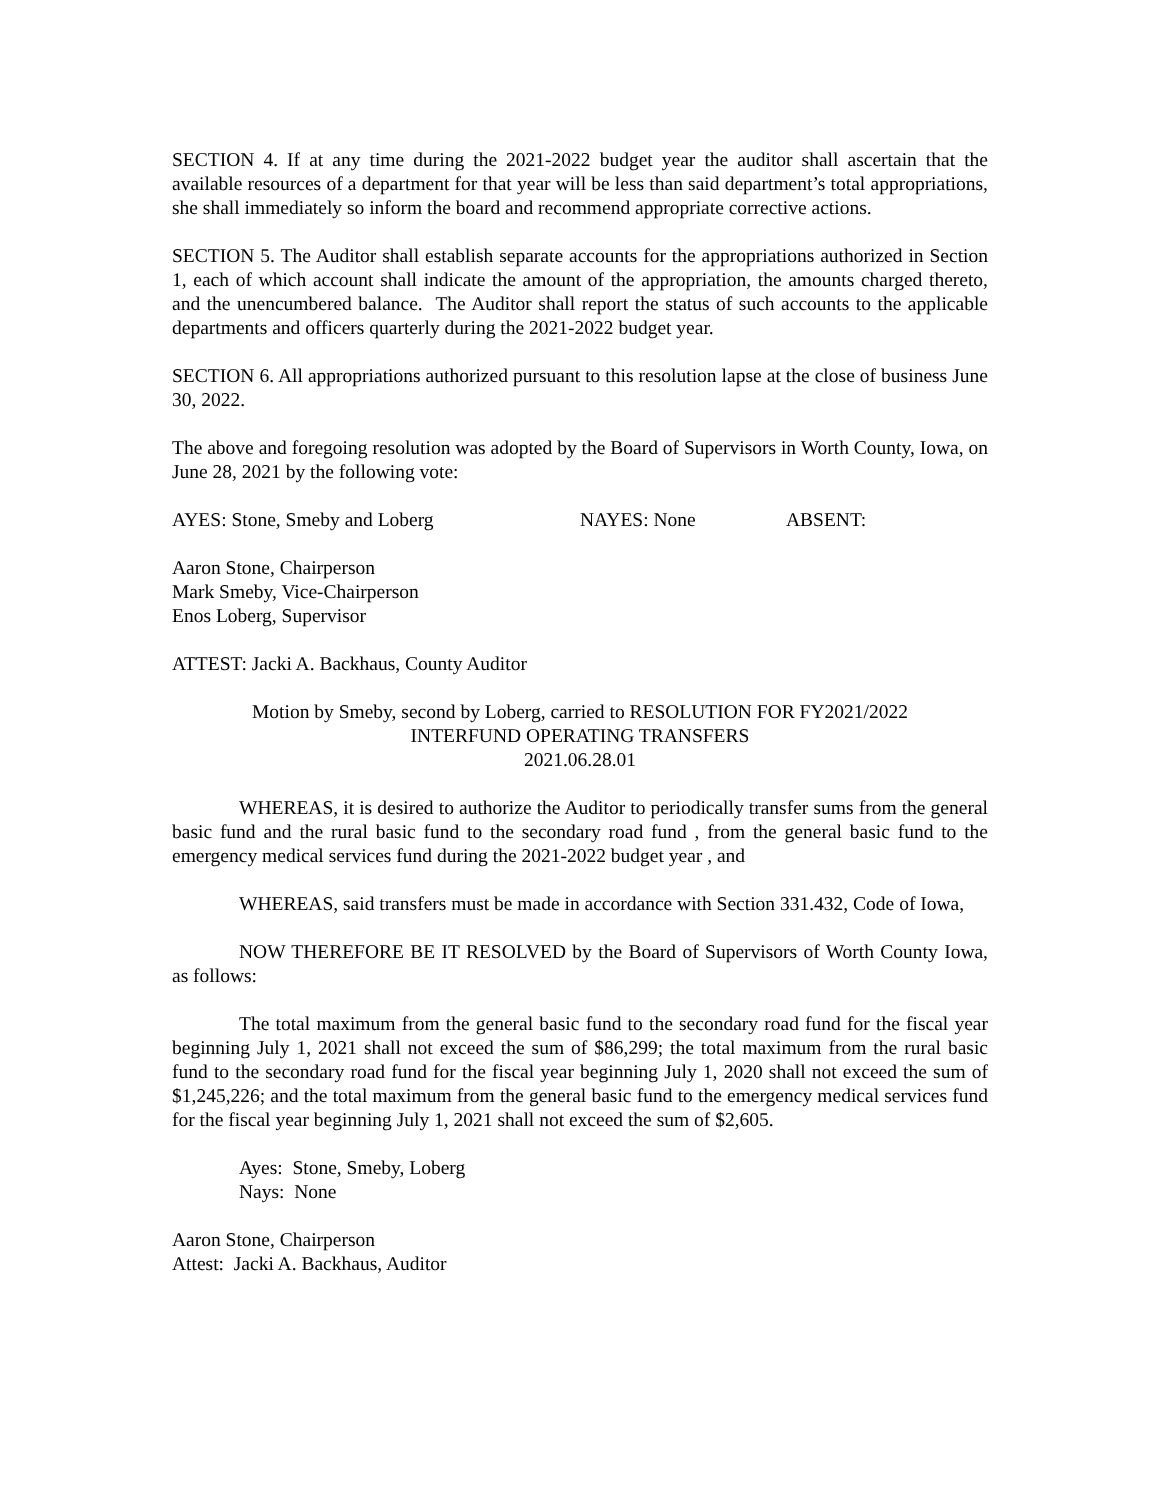SECTION 4. If at any time during the 2021-2022 budget year the auditor shall ascertain that the available resources of a department for that year will be less than said department’s total appropriations, she shall immediately so inform the board and recommend appropriate corrective actions.
SECTION 5. The Auditor shall establish separate accounts for the appropriations authorized in Section 1, each of which account shall indicate the amount of the appropriation, the amounts charged thereto, and the unencumbered balance. The Auditor shall report the status of such accounts to the applicable departments and officers quarterly during the 2021-2022 budget year.
SECTION 6. All appropriations authorized pursuant to this resolution lapse at the close of business June 30, 2022.
The above and foregoing resolution was adopted by the Board of Supervisors in Worth County, Iowa, on June 28, 2021 by the following vote:
AYES: Stone, Smeby and Loberg NAYES: None ABSENT:
Aaron Stone, Chairperson
Mark Smeby, Vice-Chairperson
Enos Loberg, Supervisor
ATTEST: Jacki A. Backhaus, County Auditor
Motion by Smeby, second by Loberg, carried to RESOLUTION FOR FY2021/2022
INTERFUND OPERATING TRANSFERS
2021.06.28.01
WHEREAS, it is desired to authorize the Auditor to periodically transfer sums from the general basic fund and the rural basic fund to the secondary road fund , from the general basic fund to the emergency medical services fund during the 2021-2022 budget year , and
WHEREAS, said transfers must be made in accordance with Section 331.432, Code of Iowa,
NOW THEREFORE BE IT RESOLVED by the Board of Supervisors of Worth County Iowa, as follows:
The total maximum from the general basic fund to the secondary road fund for the fiscal year beginning July 1, 2021 shall not exceed the sum of $86,299; the total maximum from the rural basic fund to the secondary road fund for the fiscal year beginning July 1, 2020 shall not exceed the sum of $1,245,226; and the total maximum from the general basic fund to the emergency medical services fund for the fiscal year beginning July 1, 2021 shall not exceed the sum of $2,605.
Ayes: Stone, Smeby, Loberg
Nays: None
Aaron Stone, Chairperson
Attest: Jacki A. Backhaus, Auditor